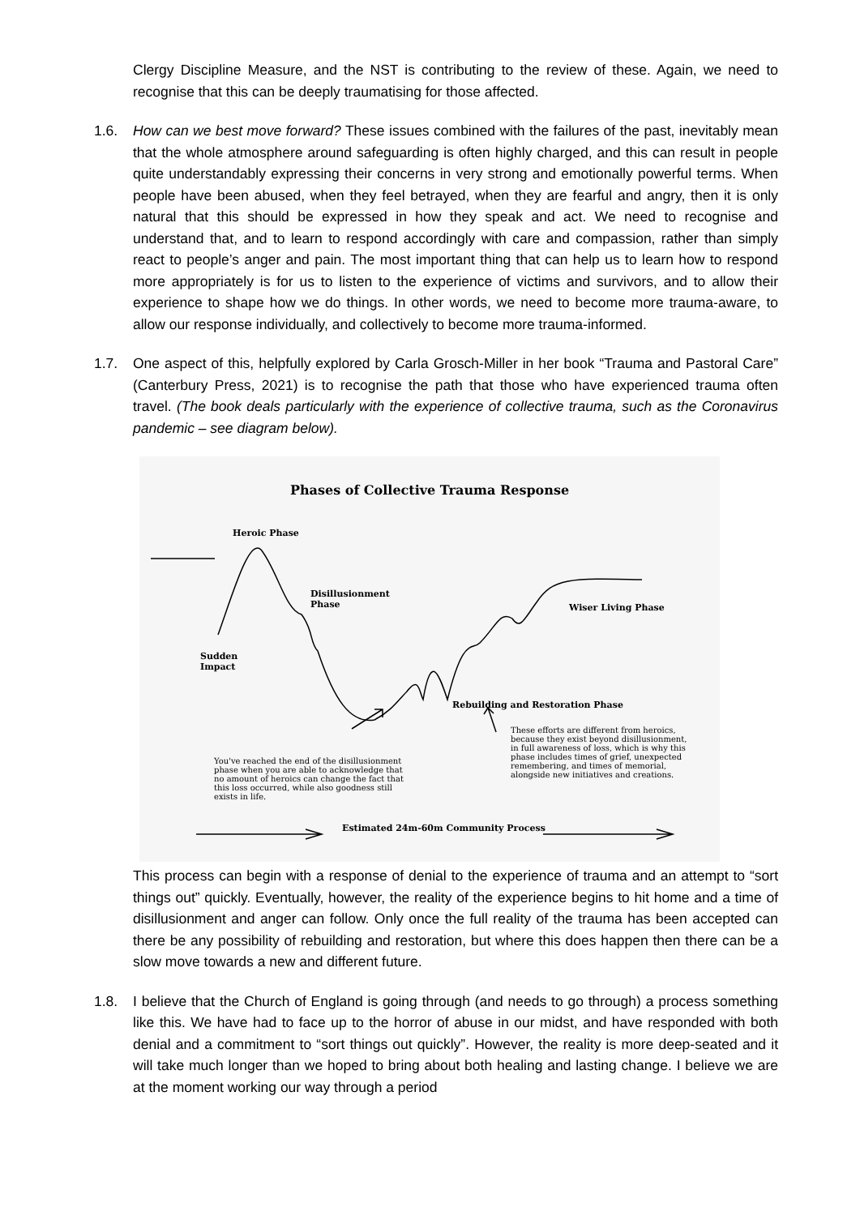Clergy Discipline Measure, and the NST is contributing to the review of these. Again, we need to recognise that this can be deeply traumatising for those affected.
1.6. How can we best move forward? These issues combined with the failures of the past, inevitably mean that the whole atmosphere around safeguarding is often highly charged, and this can result in people quite understandably expressing their concerns in very strong and emotionally powerful terms. When people have been abused, when they feel betrayed, when they are fearful and angry, then it is only natural that this should be expressed in how they speak and act. We need to recognise and understand that, and to learn to respond accordingly with care and compassion, rather than simply react to people’s anger and pain. The most important thing that can help us to learn how to respond more appropriately is for us to listen to the experience of victims and survivors, and to allow their experience to shape how we do things. In other words, we need to become more trauma-aware, to allow our response individually, and collectively to become more trauma-informed.
1.7. One aspect of this, helpfully explored by Carla Grosch-Miller in her book “Trauma and Pastoral Care” (Canterbury Press, 2021) is to recognise the path that those who have experienced trauma often travel. (The book deals particularly with the experience of collective trauma, such as the Coronavirus pandemic – see diagram below).
Phases of Collective Trauma Response
Heroic Phase
Disillusionment
Phase
Wiser Living Phase
Sudden
Impact
Rebuilding and Restoration Phase
These efforts are different from heroics, because they exist beyond disillusionment, in full awareness of loss, which is why this phase includes times of grief, unexpected remembering, and times of memorial, alongside new initiatives and creations.
You've reached the end of the disillusionment phase when you are able to acknowledge that no amount of heroics can change the fact that this loss occurred, while also goodness still exists in life.
Estimated 24m-60m Community Process
This process can begin with a response of denial to the experience of trauma and an attempt to “sort things out” quickly. Eventually, however, the reality of the experience begins to hit home and a time of disillusionment and anger can follow. Only once the full reality of the trauma has been accepted can there be any possibility of rebuilding and restoration, but where this does happen then there can be a slow move towards a new and different future.
1.8. I believe that the Church of England is going through (and needs to go through) a process something like this. We have had to face up to the horror of abuse in our midst, and have responded with both denial and a commitment to “sort things out quickly”. However, the reality is more deep-seated and it will take much longer than we hoped to bring about both healing and lasting change. I believe we are at the moment working our way through a period